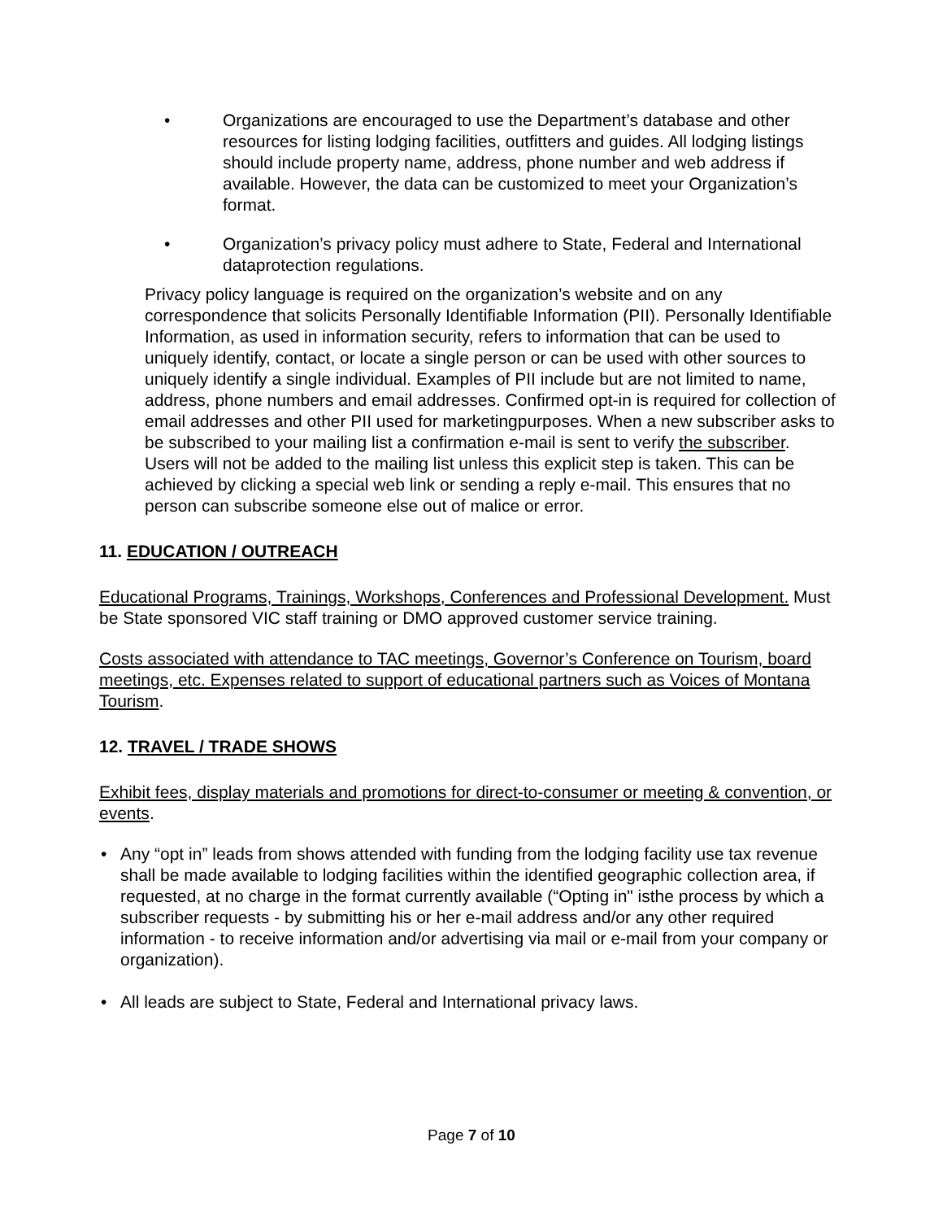• Organizations are encouraged to use the Department’s database and other resources for listing lodging facilities, outfitters and guides. All lodging listings should include property name, address, phone number and web address if available. However, the data can be customized to meet your Organization’s format.
• Organization’s privacy policy must adhere to State, Federal and International dataprotection regulations.
Privacy policy language is required on the organization’s website and on any correspondence that solicits Personally Identifiable Information (PII). Personally Identifiable Information, as used in information security, refers to information that can be used to uniquely identify, contact, or locate a single person or can be used with other sources to uniquely identify a single individual. Examples of PII include but are not limited to name, address, phone numbers and email addresses. Confirmed opt-in is required for collection of email addresses and other PII used for marketingpurposes. When a new subscriber asks to be subscribed to your mailing list a confirmation e-mail is sent to verify the subscriber. Users will not be added to the mailing list unless this explicit step is taken. This can be achieved by clicking a special web link or sending a reply e-mail. This ensures that no person can subscribe someone else out of malice or error.
11. EDUCATION / OUTREACH
Educational Programs, Trainings, Workshops, Conferences and Professional Development. Must be State sponsored VIC staff training or DMO approved customer service training.
Costs associated with attendance to TAC meetings, Governor’s Conference on Tourism, board meetings, etc. Expenses related to support of educational partners such as Voices of Montana Tourism.
12. TRAVEL / TRADE SHOWS
Exhibit fees, display materials and promotions for direct-to-consumer or meeting & convention, or events.
• Any “opt in” leads from shows attended with funding from the lodging facility use tax revenue shall be made available to lodging facilities within the identified geographic collection area, if requested, at no charge in the format currently available (“Opting in" isthe process by which a subscriber requests - by submitting his or her e-mail address and/or any other required information - to receive information and/or advertising via mail or e-mail from your company or organization).
• All leads are subject to State, Federal and International privacy laws.
Page 7 of 10